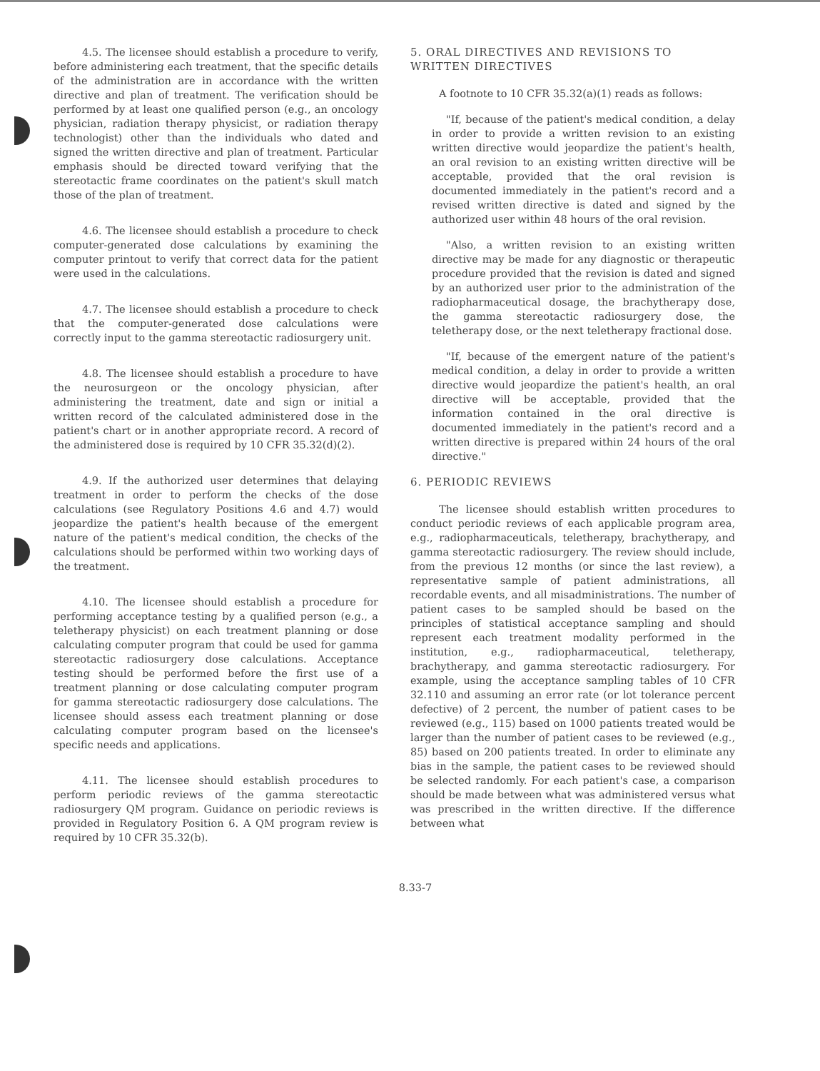4.5. The licensee should establish a procedure to verify, before administering each treatment, that the specific details of the administration are in accordance with the written directive and plan of treatment. The verification should be performed by at least one qualified person (e.g., an oncology physician, radiation therapy physicist, or radiation therapy technologist) other than the individuals who dated and signed the written directive and plan of treatment. Particular emphasis should be directed toward verifying that the stereotactic frame coordinates on the patient's skull match those of the plan of treatment.
4.6. The licensee should establish a procedure to check computer-generated dose calculations by examining the computer printout to verify that correct data for the patient were used in the calculations.
4.7. The licensee should establish a procedure to check that the computer-generated dose calculations were correctly input to the gamma stereotactic radiosurgery unit.
4.8. The licensee should establish a procedure to have the neurosurgeon or the oncology physician, after administering the treatment, date and sign or initial a written record of the calculated administered dose in the patient's chart or in another appropriate record. A record of the administered dose is required by 10 CFR 35.32(d)(2).
4.9. If the authorized user determines that delaying treatment in order to perform the checks of the dose calculations (see Regulatory Positions 4.6 and 4.7) would jeopardize the patient's health because of the emergent nature of the patient's medical condition, the checks of the calculations should be performed within two working days of the treatment.
4.10. The licensee should establish a procedure for performing acceptance testing by a qualified person (e.g., a teletherapy physicist) on each treatment planning or dose calculating computer program that could be used for gamma stereotactic radiosurgery dose calculations. Acceptance testing should be performed before the first use of a treatment planning or dose calculating computer program for gamma stereotactic radiosurgery dose calculations. The licensee should assess each treatment planning or dose calculating computer program based on the licensee's specific needs and applications.
4.11. The licensee should establish procedures to perform periodic reviews of the gamma stereotactic radiosurgery QM program. Guidance on periodic reviews is provided in Regulatory Position 6. A QM program review is required by 10 CFR 35.32(b).
5. ORAL DIRECTIVES AND REVISIONS TO WRITTEN DIRECTIVES
A footnote to 10 CFR 35.32(a)(1) reads as follows:
"If, because of the patient's medical condition, a delay in order to provide a written revision to an existing written directive would jeopardize the patient's health, an oral revision to an existing written directive will be acceptable, provided that the oral revision is documented immediately in the patient's record and a revised written directive is dated and signed by the authorized user within 48 hours of the oral revision.
"Also, a written revision to an existing written directive may be made for any diagnostic or therapeutic procedure provided that the revision is dated and signed by an authorized user prior to the administration of the radiopharmaceutical dosage, the brachytherapy dose, the gamma stereotactic radiosurgery dose, the teletherapy dose, or the next teletherapy fractional dose.
"If, because of the emergent nature of the patient's medical condition, a delay in order to provide a written directive would jeopardize the patient's health, an oral directive will be acceptable, provided that the information contained in the oral directive is documented immediately in the patient's record and a written directive is prepared within 24 hours of the oral directive."
6. PERIODIC REVIEWS
The licensee should establish written procedures to conduct periodic reviews of each applicable program area, e.g., radiopharmaceuticals, teletherapy, brachytherapy, and gamma stereotactic radiosurgery. The review should include, from the previous 12 months (or since the last review), a representative sample of patient administrations, all recordable events, and all misadministrations. The number of patient cases to be sampled should be based on the principles of statistical acceptance sampling and should represent each treatment modality performed in the institution, e.g., radiopharmaceutical, teletherapy, brachytherapy, and gamma stereotactic radiosurgery. For example, using the acceptance sampling tables of 10 CFR 32.110 and assuming an error rate (or lot tolerance percent defective) of 2 percent, the number of patient cases to be reviewed (e.g., 115) based on 1000 patients treated would be larger than the number of patient cases to be reviewed (e.g., 85) based on 200 patients treated. In order to eliminate any bias in the sample, the patient cases to be reviewed should be selected randomly. For each patient's case, a comparison should be made between what was administered versus what was prescribed in the written directive. If the difference between what
8.33-7